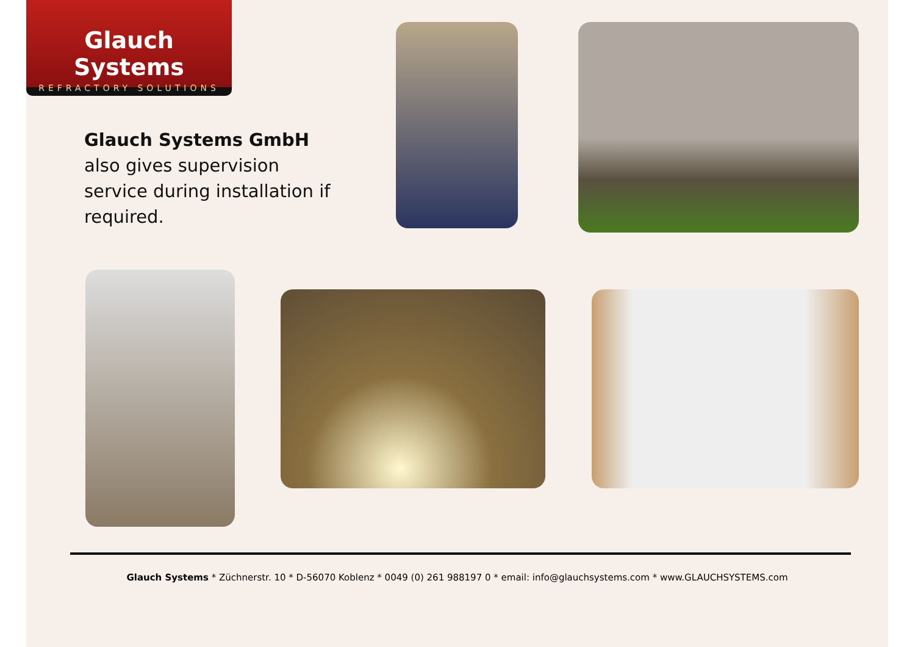Glauch Systems
REFRACTORY SOLUTIONS
Glauch Systems GmbH also gives supervision service during installation if required.
Glauch Systems * Züchnerstr. 10 * D-56070 Koblenz * 0049 (0) 261 988197 0 * email: info@glauchsystems.com * www.GLAUCHSYSTEMS.com